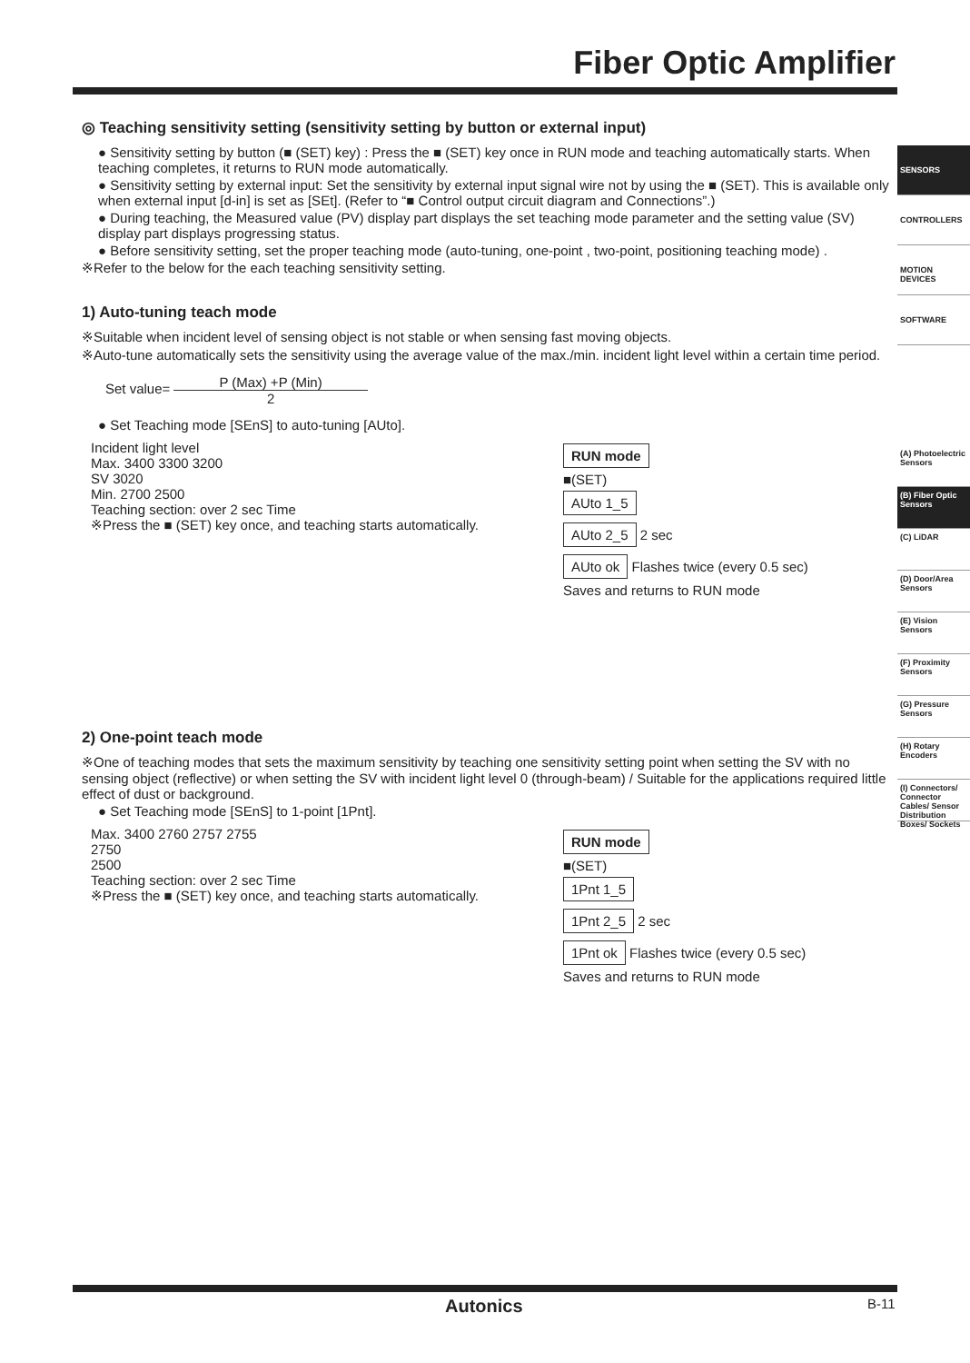Fiber Optic Amplifier
SENSORS
CONTROLLERS
MOTION DEVICES
SOFTWARE
(A) Photoelectric Sensors
(B) Fiber Optic Sensors
(C) LiDAR
(D) Door/Area Sensors
(E) Vision Sensors
(F) Proximity Sensors
(G) Pressure Sensors
(H) Rotary Encoders
(I) Connectors/ Connector Cables/ Sensor Distribution Boxes/ Sockets
◎ Teaching sensitivity setting (sensitivity setting by button or external input)
● Sensitivity setting by button (■ (SET) key) : Press the ■ (SET) key once in RUN mode and teaching automatically starts. When teaching completes, it returns to RUN mode automatically.
● Sensitivity setting by external input: Set the sensitivity by external input signal wire not by using the ■ (SET). This is available only when external input [d-in] is set as [SEt]. (Refer to “■ Control output circuit diagram and Connections”.)
● During teaching, the Measured value (PV) display part displays the set teaching mode parameter and the setting value (SV) display part displays progressing status.
● Before sensitivity setting, set the proper teaching mode (auto-tuning, one-point , two-point, positioning teaching mode) .
※Refer to the below for the each teaching sensitivity setting.
1) Auto-tuning teach mode
※Suitable when incident level of sensing object is not stable or when sensing fast moving objects.
※Auto-tune automatically sets the sensitivity using the average value of the max./min. incident light level within a certain time period.
Set value= P (Max) +P (Min) 2
● Set Teaching mode [SEnS] to auto-tuning [AUto].
Incident light level
Max. 3400 3300 3200
SV 3020
Min. 2700 2500
Teaching section: over 2 sec Time
※Press the ■ (SET) key once, and teaching starts automatically.
RUN mode
■(SET)
AUto 1_5
AUto 2_5 2 sec
AUto ok Flashes twice (every 0.5 sec)
Saves and returns to RUN mode
2) One-point teach mode
※One of teaching modes that sets the maximum sensitivity by teaching one sensitivity setting point when setting the SV with no sensing object (reflective) or when setting the SV with incident light level 0 (through-beam) / Suitable for the applications required little effect of dust or background.
● Set Teaching mode [SEnS] to 1-point [1Pnt].
Max. 3400 2760 2757 2755
2750
2500
Teaching section: over 2 sec Time
※Press the ■ (SET) key once, and teaching starts automatically.
RUN mode
■(SET)
1Pnt 1_5
1Pnt 2_5 2 sec
1Pnt ok Flashes twice (every 0.5 sec)
Saves and returns to RUN mode
Autonics B-11